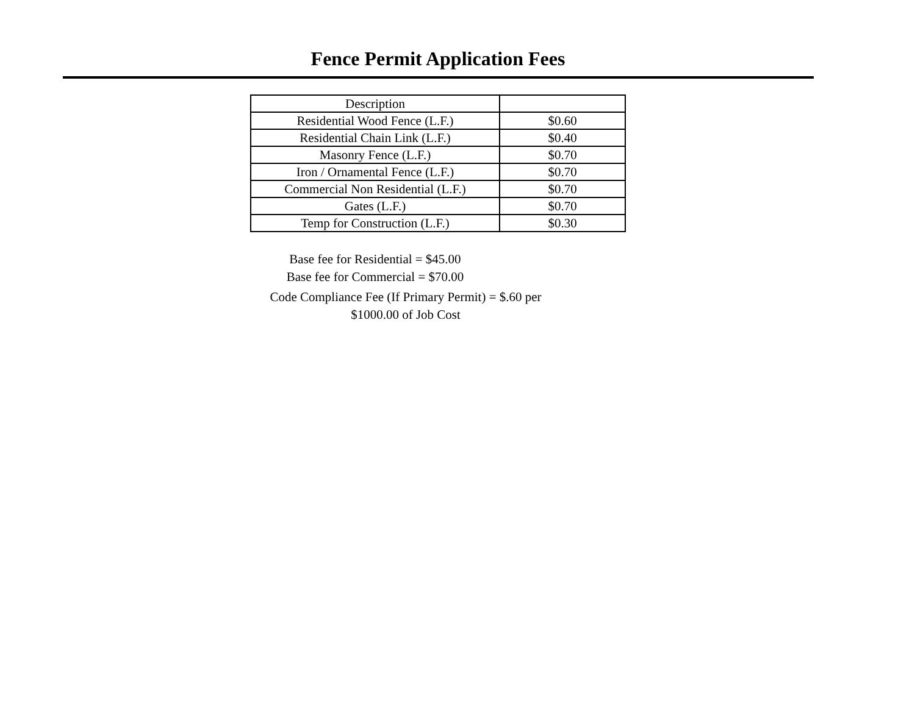Fence Permit Application Fees
| Description | |
| --- | --- |
| Residential Wood Fence (L.F.) | $0.60 |
| Residential Chain Link (L.F.) | $0.40 |
| Masonry Fence (L.F.) | $0.70 |
| Iron / Ornamental Fence (L.F.) | $0.70 |
| Commercial Non Residential (L.F.) | $0.70 |
| Gates (L.F.) | $0.70 |
| Temp for Construction (L.F.) | $0.30 |
Base fee for Residential = $45.00
Base fee for Commercial = $70.00
Code Compliance Fee (If Primary Permit) = $.60 per
$1000.00 of Job Cost